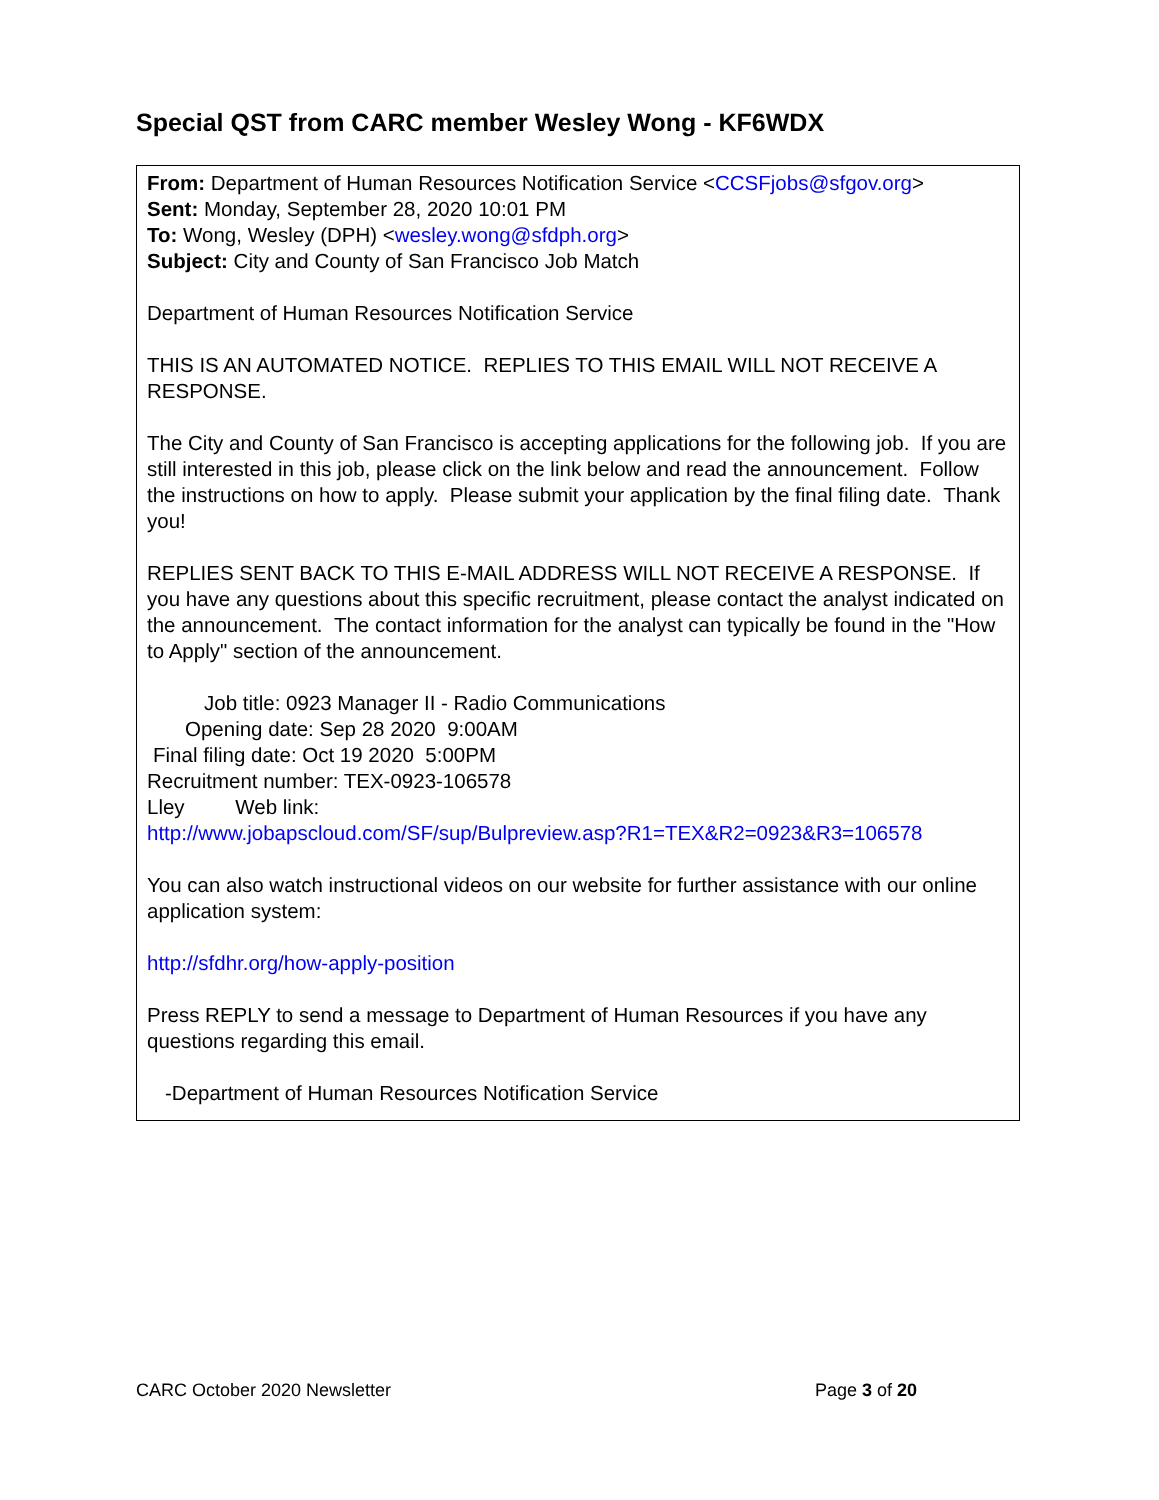Special QST from CARC member Wesley Wong - KF6WDX
From: Department of Human Resources Notification Service <CCSFjobs@sfgov.org>
Sent: Monday, September 28, 2020 10:01 PM
To: Wong, Wesley (DPH) <wesley.wong@sfdph.org>
Subject: City and County of San Francisco Job Match
Department of Human Resources Notification Service
THIS IS AN AUTOMATED NOTICE. REPLIES TO THIS EMAIL WILL NOT RECEIVE A RESPONSE.
The City and County of San Francisco is accepting applications for the following job. If you are still interested in this job, please click on the link below and read the announcement. Follow the instructions on how to apply. Please submit your application by the final filing date. Thank you!
REPLIES SENT BACK TO THIS E-MAIL ADDRESS WILL NOT RECEIVE A RESPONSE. If you have any questions about this specific recruitment, please contact the analyst indicated on the announcement. The contact information for the analyst can typically be found in the "How to Apply" section of the announcement.
Job title: 0923 Manager II - Radio Communications
Opening date: Sep 28 2020 9:00AM
Final filing date: Oct 19 2020 5:00PM
Recruitment number: TEX-0923-106578
Lley Web link:
http://www.jobapscloud.com/SF/sup/Bulpreview.asp?R1=TEX&R2=0923&R3=106578
You can also watch instructional videos on our website for further assistance with our online application system:
http://sfdhr.org/how-apply-position
Press REPLY to send a message to Department of Human Resources if you have any questions regarding this email.
-Department of Human Resources Notification Service
CARC October 2020 Newsletter Page 3 of 20